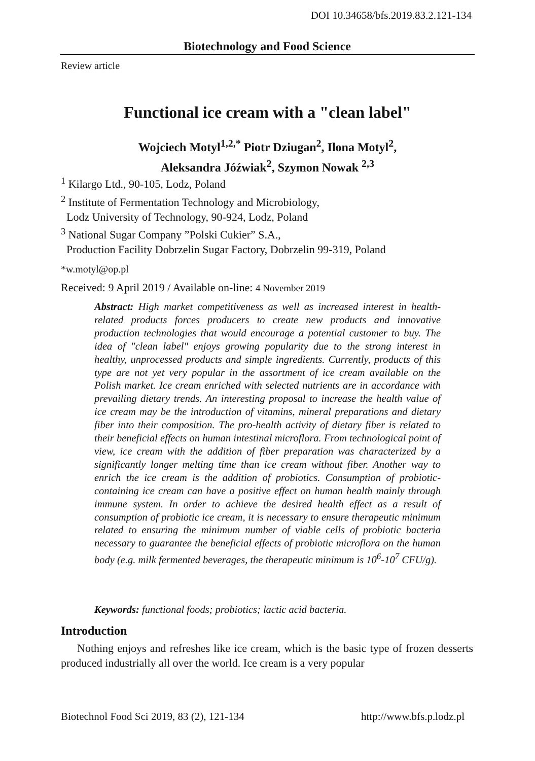DOI 10.34658/bfs.2019.83.2.121-134
Biotechnology and Food Science
Review article
Functional ice cream with a "clean label"
Wojciech Motyl<sup>1,2,*</sup> Piotr Dziugan<sup>2</sup>, Ilona Motyl<sup>2</sup>,
Aleksandra Jóźwiak<sup>2</sup>, Szymon Nowak <sup>2,3</sup>
<sup>1</sup> Kilargo Ltd., 90-105, Lodz, Poland
<sup>2</sup> Institute of Fermentation Technology and Microbiology,
Lodz University of Technology, 90-924, Lodz, Poland
<sup>3</sup> National Sugar Company ”Polski Cukier” S.A.,
Production Facility Dobrzelin Sugar Factory, Dobrzelin 99-319, Poland
*w.motyl@op.pl
Received: 9 April 2019 / Available on-line: 4 November 2019
Abstract: High market competitiveness as well as increased interest in health-related products forces producers to create new products and innovative production technologies that would encourage a potential customer to buy. The idea of "clean label" enjoys growing popularity due to the strong interest in healthy, unprocessed products and simple ingredients. Currently, products of this type are not yet very popular in the assortment of ice cream available on the Polish market. Ice cream enriched with selected nutrients are in accordance with prevailing dietary trends. An interesting proposal to increase the health value of ice cream may be the introduction of vitamins, mineral preparations and dietary fiber into their composition. The pro-health activity of dietary fiber is related to their beneficial effects on human intestinal microflora. From technological point of view, ice cream with the addition of fiber preparation was characterized by a significantly longer melting time than ice cream without fiber. Another way to enrich the ice cream is the addition of probiotics. Consumption of probiotic-containing ice cream can have a positive effect on human health mainly through immune system. In order to achieve the desired health effect as a result of consumption of probiotic ice cream, it is necessary to ensure therapeutic minimum related to ensuring the minimum number of viable cells of probiotic bacteria necessary to guarantee the beneficial effects of probiotic microflora on the human body (e.g. milk fermented beverages, the therapeutic minimum is 10<sup>6</sup>-10<sup>7</sup> CFU/g).
Keywords: functional foods; probiotics; lactic acid bacteria.
Introduction
Nothing enjoys and refreshes like ice cream, which is the basic type of frozen desserts produced industrially all over the world. Ice cream is a very popular
Biotechnol Food Sci 2019, 83 (2), 121-134 http://www.bfs.p.lodz.pl